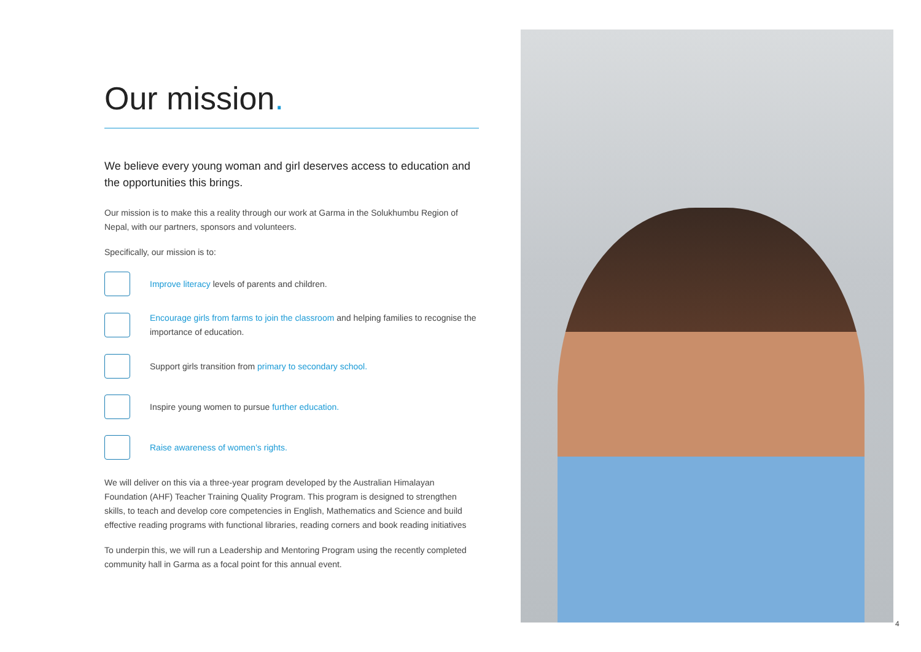Our mission.
We believe every young woman and girl deserves access to education and the opportunities this brings.
Our mission is to make this a reality through our work at Garma in the Solukhumbu Region of Nepal, with our partners, sponsors and volunteers.
Specifically, our mission is to:
Improve literacy levels of parents and children.
Encourage girls from farms to join the classroom and helping families to recognise the importance of education.
Support girls transition from primary to secondary school.
Inspire young women to pursue further education.
Raise awareness of women’s rights.
We will deliver on this via a three-year program developed by the Australian Himalayan Foundation (AHF) Teacher Training Quality Program. This program is designed to strengthen skills, to teach and develop core competencies in English, Mathematics and Science and build effective reading programs with functional libraries, reading corners and book reading initiatives
To underpin this, we will run a Leadership and Mentoring Program using the recently completed community hall in Garma as a focal point for this annual event.
4